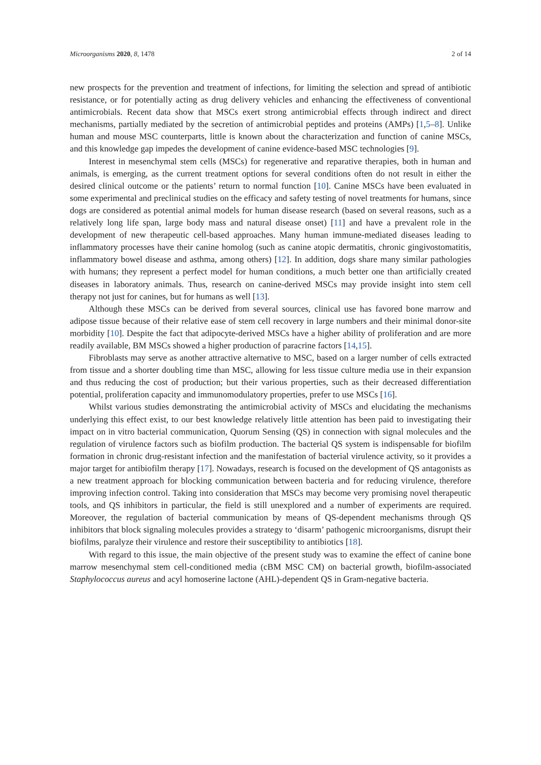Microorganisms 2020, 8, 1478 2 of 14
new prospects for the prevention and treatment of infections, for limiting the selection and spread of antibiotic resistance, or for potentially acting as drug delivery vehicles and enhancing the effectiveness of conventional antimicrobials. Recent data show that MSCs exert strong antimicrobial effects through indirect and direct mechanisms, partially mediated by the secretion of antimicrobial peptides and proteins (AMPs) [1,5–8]. Unlike human and mouse MSC counterparts, little is known about the characterization and function of canine MSCs, and this knowledge gap impedes the development of canine evidence-based MSC technologies [9].
Interest in mesenchymal stem cells (MSCs) for regenerative and reparative therapies, both in human and animals, is emerging, as the current treatment options for several conditions often do not result in either the desired clinical outcome or the patients’ return to normal function [10]. Canine MSCs have been evaluated in some experimental and preclinical studies on the efficacy and safety testing of novel treatments for humans, since dogs are considered as potential animal models for human disease research (based on several reasons, such as a relatively long life span, large body mass and natural disease onset) [11] and have a prevalent role in the development of new therapeutic cell-based approaches. Many human immune-mediated diseases leading to inflammatory processes have their canine homolog (such as canine atopic dermatitis, chronic gingivostomatitis, inflammatory bowel disease and asthma, among others) [12]. In addition, dogs share many similar pathologies with humans; they represent a perfect model for human conditions, a much better one than artificially created diseases in laboratory animals. Thus, research on canine-derived MSCs may provide insight into stem cell therapy not just for canines, but for humans as well [13].
Although these MSCs can be derived from several sources, clinical use has favored bone marrow and adipose tissue because of their relative ease of stem cell recovery in large numbers and their minimal donor-site morbidity [10]. Despite the fact that adipocyte-derived MSCs have a higher ability of proliferation and are more readily available, BM MSCs showed a higher production of paracrine factors [14,15].
Fibroblasts may serve as another attractive alternative to MSC, based on a larger number of cells extracted from tissue and a shorter doubling time than MSC, allowing for less tissue culture media use in their expansion and thus reducing the cost of production; but their various properties, such as their decreased differentiation potential, proliferation capacity and immunomodulatory properties, prefer to use MSCs [16].
Whilst various studies demonstrating the antimicrobial activity of MSCs and elucidating the mechanisms underlying this effect exist, to our best knowledge relatively little attention has been paid to investigating their impact on in vitro bacterial communication, Quorum Sensing (QS) in connection with signal molecules and the regulation of virulence factors such as biofilm production. The bacterial QS system is indispensable for biofilm formation in chronic drug-resistant infection and the manifestation of bacterial virulence activity, so it provides a major target for antibiofilm therapy [17]. Nowadays, research is focused on the development of QS antagonists as a new treatment approach for blocking communication between bacteria and for reducing virulence, therefore improving infection control. Taking into consideration that MSCs may become very promising novel therapeutic tools, and QS inhibitors in particular, the field is still unexplored and a number of experiments are required. Moreover, the regulation of bacterial communication by means of QS-dependent mechanisms through QS inhibitors that block signaling molecules provides a strategy to ‘disarm’ pathogenic microorganisms, disrupt their biofilms, paralyze their virulence and restore their susceptibility to antibiotics [18].
With regard to this issue, the main objective of the present study was to examine the effect of canine bone marrow mesenchymal stem cell-conditioned media (cBM MSC CM) on bacterial growth, biofilm-associated Staphylococcus aureus and acyl homoserine lactone (AHL)-dependent QS in Gram-negative bacteria.